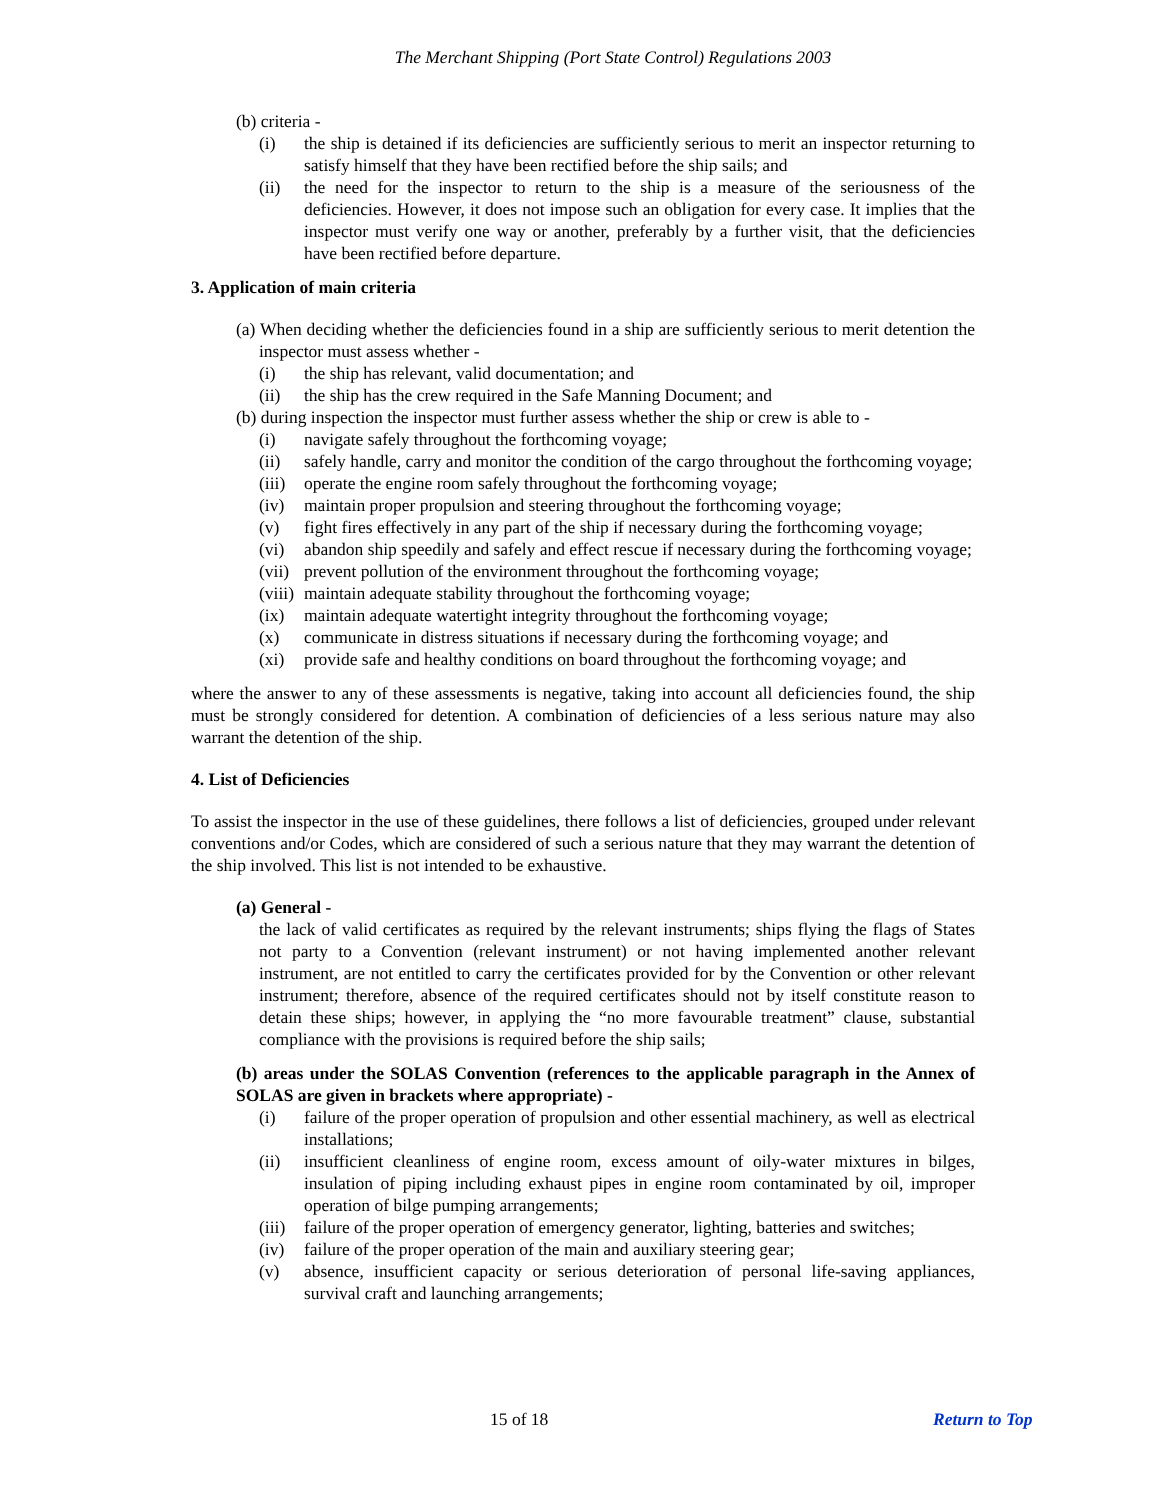The Merchant Shipping (Port State Control) Regulations 2003
(b) criteria -
(i) the ship is detained if its deficiencies are sufficiently serious to merit an inspector returning to satisfy himself that they have been rectified before the ship sails; and
(ii) the need for the inspector to return to the ship is a measure of the seriousness of the deficiencies. However, it does not impose such an obligation for every case. It implies that the inspector must verify one way or another, preferably by a further visit, that the deficiencies have been rectified before departure.
3. Application of main criteria
(a) When deciding whether the deficiencies found in a ship are sufficiently serious to merit detention the inspector must assess whether -
(i) the ship has relevant, valid documentation; and
(ii) the ship has the crew required in the Safe Manning Document; and
(b) during inspection the inspector must further assess whether the ship or crew is able to -
(i) navigate safely throughout the forthcoming voyage;
(ii) safely handle, carry and monitor the condition of the cargo throughout the forthcoming voyage;
(iii) operate the engine room safely throughout the forthcoming voyage;
(iv) maintain proper propulsion and steering throughout the forthcoming voyage;
(v) fight fires effectively in any part of the ship if necessary during the forthcoming voyage;
(vi) abandon ship speedily and safely and effect rescue if necessary during the forthcoming voyage;
(vii) prevent pollution of the environment throughout the forthcoming voyage;
(viii) maintain adequate stability throughout the forthcoming voyage;
(ix) maintain adequate watertight integrity throughout the forthcoming voyage;
(x) communicate in distress situations if necessary during the forthcoming voyage; and
(xi) provide safe and healthy conditions on board throughout the forthcoming voyage; and
where the answer to any of these assessments is negative, taking into account all deficiencies found, the ship must be strongly considered for detention. A combination of deficiencies of a less serious nature may also warrant the detention of the ship.
4. List of Deficiencies
To assist the inspector in the use of these guidelines, there follows a list of deficiencies, grouped under relevant conventions and/or Codes, which are considered of such a serious nature that they may warrant the detention of the ship involved. This list is not intended to be exhaustive.
(a) General -
the lack of valid certificates as required by the relevant instruments; ships flying the flags of States not party to a Convention (relevant instrument) or not having implemented another relevant instrument, are not entitled to carry the certificates provided for by the Convention or other relevant instrument; therefore, absence of the required certificates should not by itself constitute reason to detain these ships; however, in applying the “no more favourable treatment” clause, substantial compliance with the provisions is required before the ship sails;
(b) areas under the SOLAS Convention (references to the applicable paragraph in the Annex of SOLAS are given in brackets where appropriate) -
(i) failure of the proper operation of propulsion and other essential machinery, as well as electrical installations;
(ii) insufficient cleanliness of engine room, excess amount of oily-water mixtures in bilges, insulation of piping including exhaust pipes in engine room contaminated by oil, improper operation of bilge pumping arrangements;
(iii) failure of the proper operation of emergency generator, lighting, batteries and switches;
(iv) failure of the proper operation of the main and auxiliary steering gear;
(v) absence, insufficient capacity or serious deterioration of personal life-saving appliances, survival craft and launching arrangements;
15 of 18 Return to Top